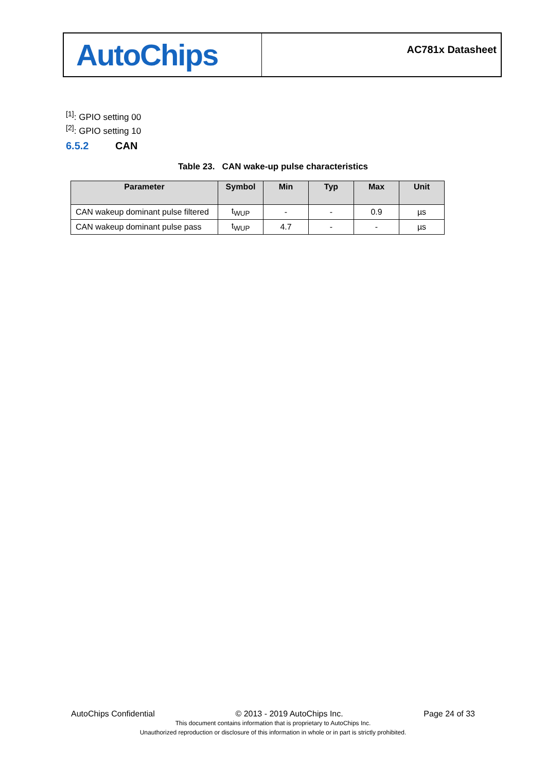AutoChips
AC781x Datasheet
<sup>[1]</sup>: GPIO setting 00
<sup>[2]</sup>: GPIO setting 10
6.5.2 CAN
Table 23. CAN wake-up pulse characteristics
| Parameter | Symbol | Min | Typ | Max | Unit |
| --- | --- | --- | --- | --- | --- |
| CAN wakeup dominant pulse filtered | t<sub>WUP</sub> | - | - | 0.9 | µs |
| CAN wakeup dominant pulse pass | t<sub>WUP</sub> | 4.7 | - | - | µs |
AutoChips Confidential © 2013 - 2019 AutoChips Inc. Page 24 of 33
This document contains information that is proprietary to AutoChips Inc.
Unauthorized reproduction or disclosure of this information in whole or in part is strictly prohibited.